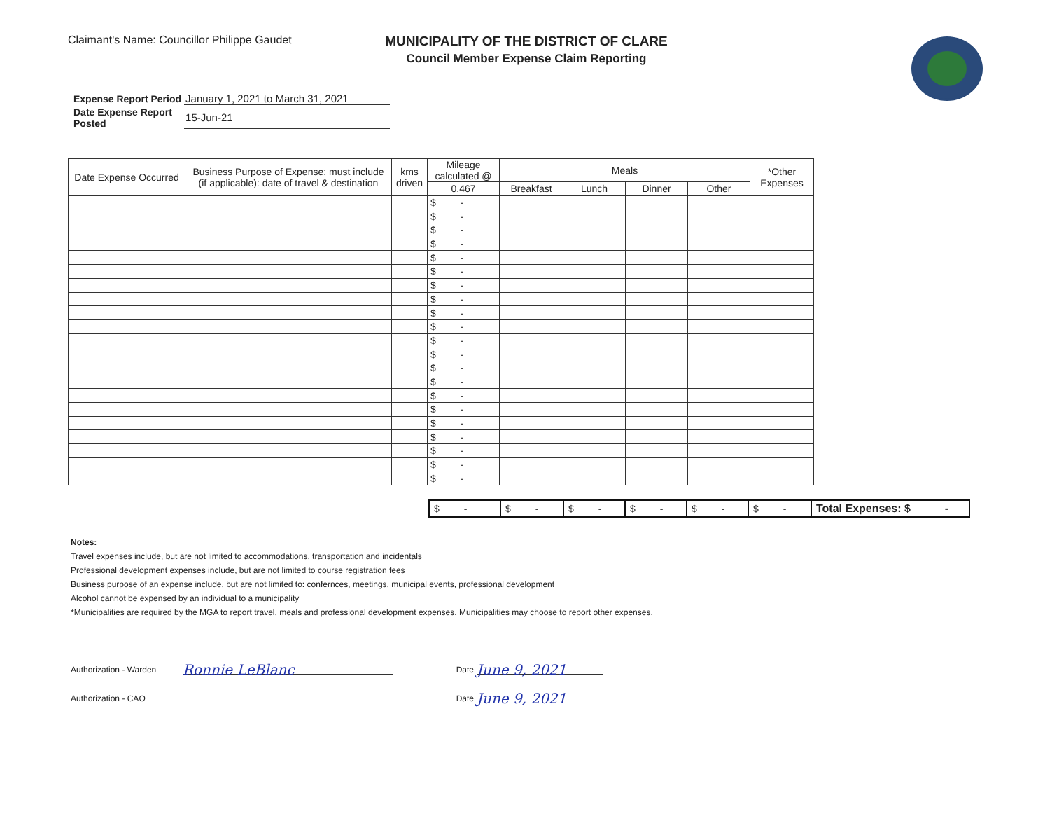Claimant's Name: Councillor Philippe Gaudet
MUNICIPALITY OF THE DISTRICT OF CLARE
Council Member Expense Claim Reporting
| Expense Report Period | January 1, 2021 to March 31, 2021 |
| Date Expense Report Posted | 15-Jun-21 |
| Date Expense Occurred | Business Purpose of Expense: must include (if applicable): date of travel & destination | kms driven | Mileage calculated @ | Meals | | | | *Other Expenses |
| --- | --- | --- | --- | --- | --- | --- | --- | --- |
| | | | 0.467 | Breakfast | Lunch | Dinner | Other | |
| | | | $ - | | | | | |
| | | | $ - | | | | | |
| | | | $ - | | | | | |
| | | | $ - | | | | | |
| | | | $ - | | | | | |
| | | | $ - | | | | | |
| | | | $ - | | | | | |
| | | | $ - | | | | | |
| | | | $ - | | | | | |
| | | | $ - | | | | | |
| | | | $ - | | | | | |
| | | | $ - | | | | | |
| | | | $ - | | | | | |
| | | | $ - | | | | | |
| | | | $ - | | | | | |
| | | | $ - | | | | | |
| | | | $ - | | | | | |
| | | | $ - | | | | | |
| | | | $ - | | | | | |
| | | | $ - | | | | | |
| | | | $ - | | | | | |
| $ - | $ - | $ - | $ - | $ - | $ - | Total Expenses: $ - |
Notes:
Travel expenses include, but are not limited to accommodations, transportation and incidentals
Professional development expenses include, but are not limited to course registration fees
Business purpose of an expense include, but are not limited to: confernces, meetings, municipal events, professional development
Alcohol cannot be expensed by an individual to a municipality
*Municipalities are required by the MGA to report travel, meals and professional development expenses. Municipalities may choose to report other expenses.
Authorization - Warden
Ronnie LeBlanc
Date
June 9, 2021
Authorization - CAO
Date
June 9, 2021